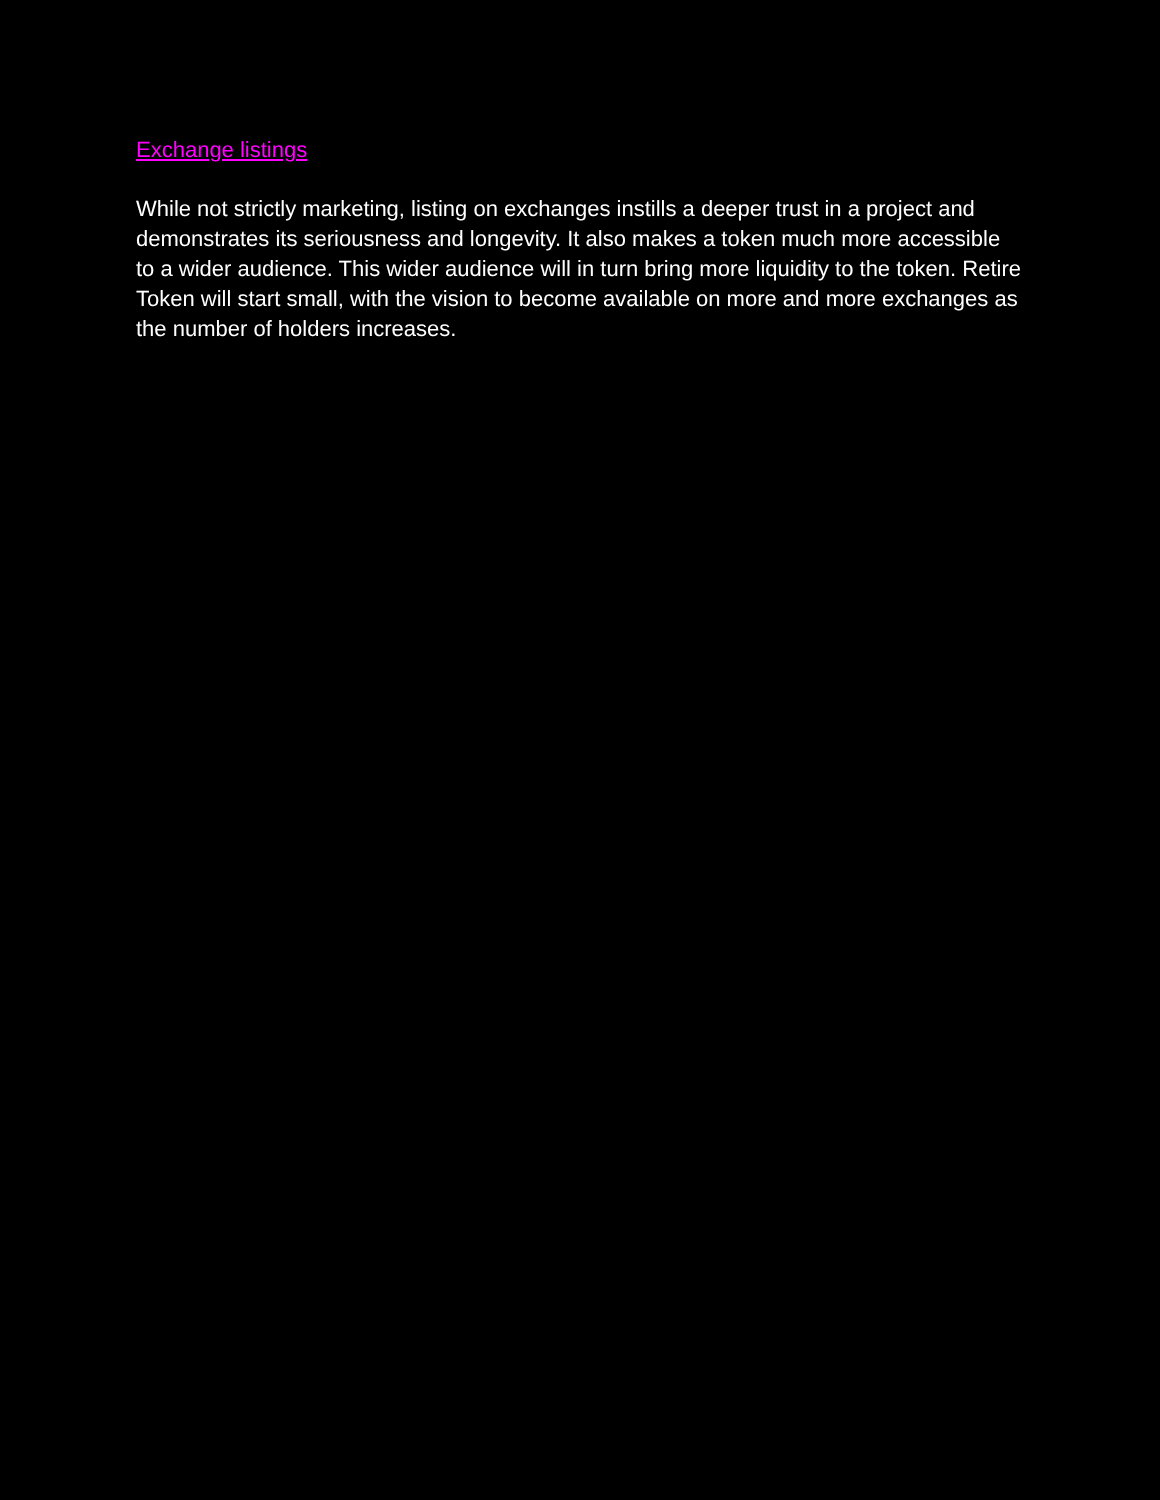Exchange listings
While not strictly marketing, listing on exchanges instills a deeper trust in a project and demonstrates its seriousness and longevity. It also makes a token much more accessible to a wider audience. This wider audience will in turn bring more liquidity to the token. Retire Token will start small, with the vision to become available on more and more exchanges as the number of holders increases.